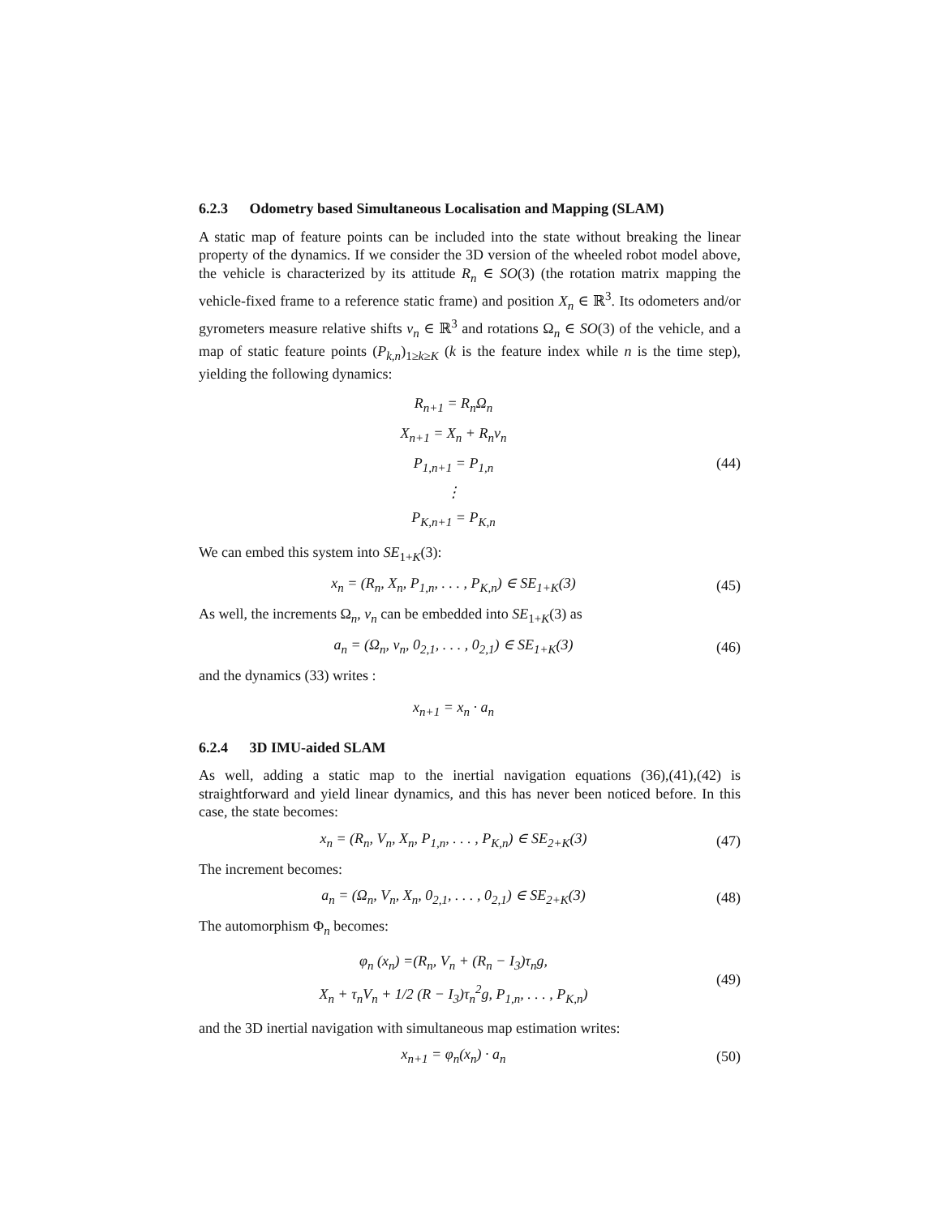6.2.3 Odometry based Simultaneous Localisation and Mapping (SLAM)
A static map of feature points can be included into the state without breaking the linear property of the dynamics. If we consider the 3D version of the wheeled robot model above, the vehicle is characterized by its attitude R<sub>n</sub> ∈ SO(3) (the rotation matrix mapping the vehicle-fixed frame to a reference static frame) and position X<sub>n</sub> ∈ ℝ<sup>3</sup>. Its odometers and/or gyrometers measure relative shifts v<sub>n</sub> ∈ ℝ<sup>3</sup> and rotations Ω<sub>n</sub> ∈ SO(3) of the vehicle, and a map of static feature points (P<sub>k,n</sub>)<sub>1≥k≥K</sub> (k is the feature index while n is the time step), yielding the following dynamics:
R<sub>n+1</sub> = R<sub>n</sub>Ω<sub>n</sub>
X<sub>n+1</sub> = X<sub>n</sub> + R<sub>n</sub>v<sub>n</sub>
P<sub>1,n+1</sub> = P<sub>1,n</sub>
⋮
P<sub>K,n+1</sub> = P<sub>K,n</sub>
(44)
We can embed this system into SE<sub>1+K</sub>(3):
x<sub>n</sub> = (R<sub>n</sub>, X<sub>n</sub>, P<sub>1,n</sub>, . . . , P<sub>K,n</sub>) ∈ SE<sub>1+K</sub>(3)
(45)
As well, the increments Ω<sub>n</sub>, v<sub>n</sub> can be embedded into SE<sub>1+K</sub>(3) as
a<sub>n</sub> = (Ω<sub>n</sub>, v<sub>n</sub>, 0<sub>2,1</sub>, . . . , 0<sub>2,1</sub>) ∈ SE<sub>1+K</sub>(3)
(46)
and the dynamics (33) writes :
x<sub>n+1</sub> = x<sub>n</sub> · a<sub>n</sub>
6.2.4 3D IMU-aided SLAM
As well, adding a static map to the inertial navigation equations (36),(41),(42) is straightforward and yield linear dynamics, and this has never been noticed before. In this case, the state becomes:
x<sub>n</sub> = (R<sub>n</sub>, V<sub>n</sub>, X<sub>n</sub>, P<sub>1,n</sub>, . . . , P<sub>K,n</sub>) ∈ SE<sub>2+K</sub>(3)
(47)
The increment becomes:
a<sub>n</sub> = (Ω<sub>n</sub>, V<sub>n</sub>, X<sub>n</sub>, 0<sub>2,1</sub>, . . . , 0<sub>2,1</sub>) ∈ SE<sub>2+K</sub>(3)
(48)
The automorphism Φ<sub>n</sub> becomes:
φ<sub>n</sub> (x<sub>n</sub>) =(R<sub>n</sub>, V<sub>n</sub> + (R<sub>n</sub> − I<sub>3</sub>)τ<sub>n</sub>g,
X<sub>n</sub> + τ<sub>n</sub>V<sub>n</sub> + 1/2 (R − I<sub>3</sub>)τ<sub>n</sub><sup>2</sup>g, P<sub>1,n</sub>, . . . , P<sub>K,n</sub>)
(49)
and the 3D inertial navigation with simultaneous map estimation writes:
x<sub>n+1</sub> = φ<sub>n</sub>(x<sub>n</sub>) · a<sub>n</sub>
(50)